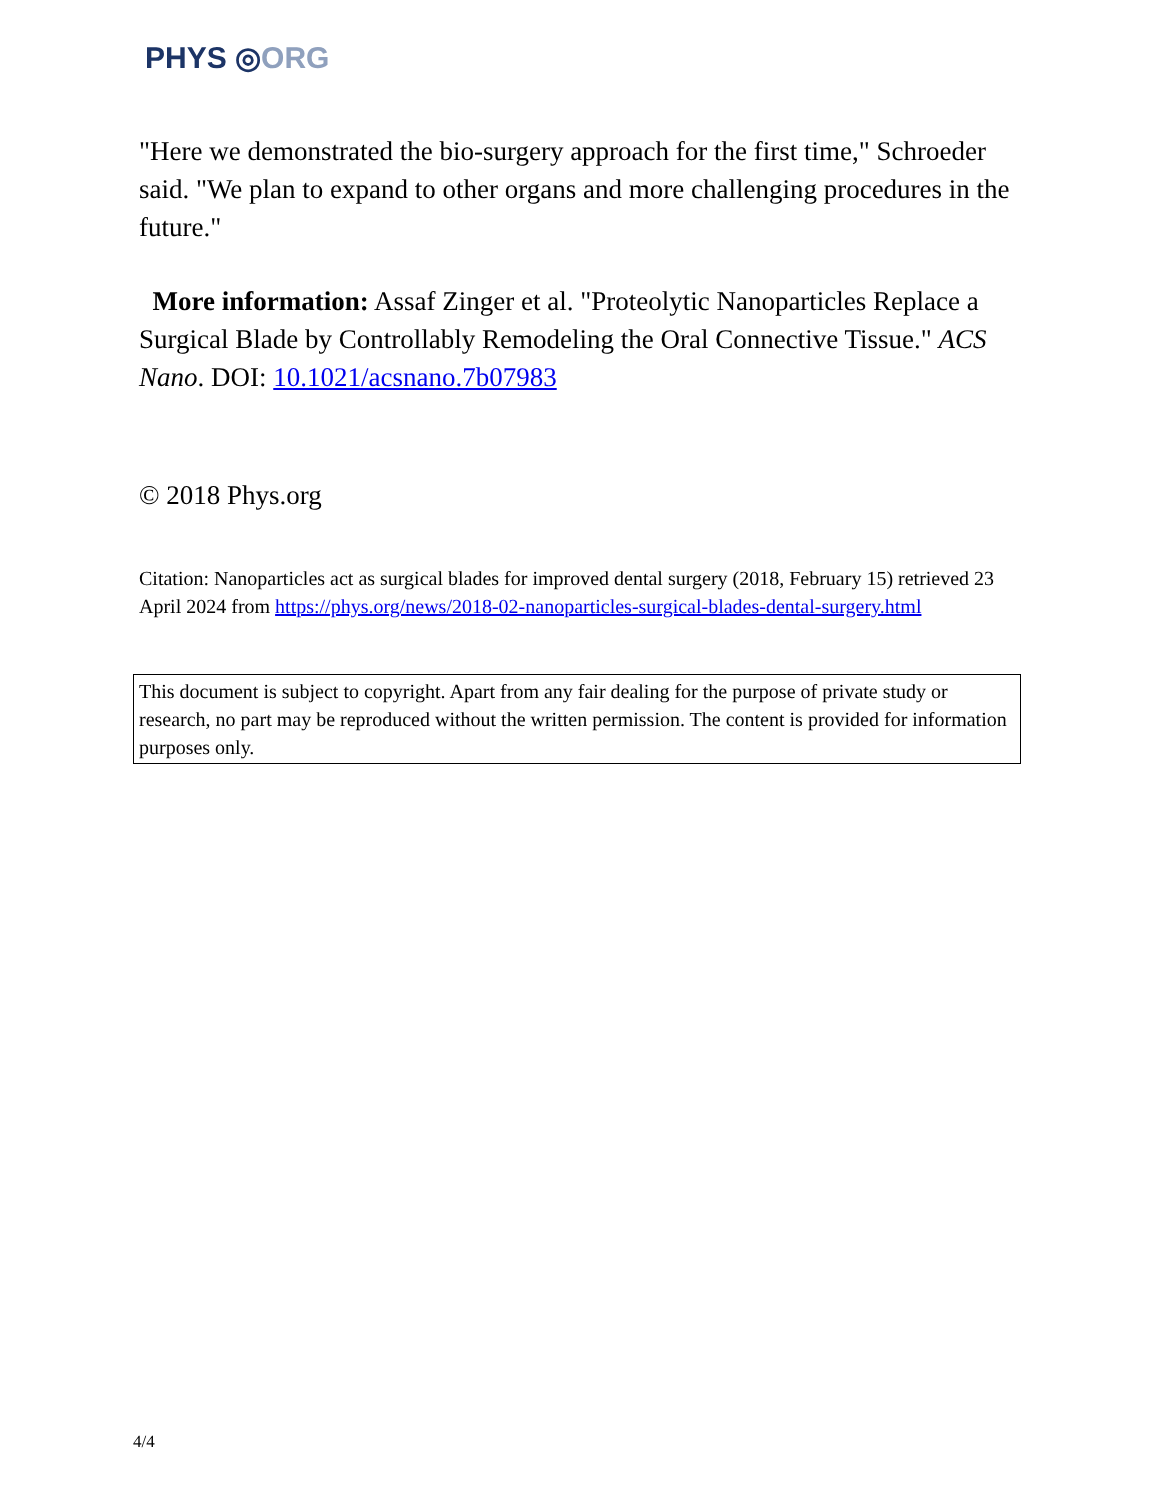PHYS ◎ORG
"Here we demonstrated the bio-surgery approach for the first time," Schroeder said. "We plan to expand to other organs and more challenging procedures in the future."
More information: Assaf Zinger et al. "Proteolytic Nanoparticles Replace a Surgical Blade by Controllably Remodeling the Oral Connective Tissue." ACS Nano. DOI: 10.1021/acsnano.7b07983
© 2018 Phys.org
Citation: Nanoparticles act as surgical blades for improved dental surgery (2018, February 15) retrieved 23 April 2024 from https://phys.org/news/2018-02-nanoparticles-surgical-blades-dental-surgery.html
This document is subject to copyright. Apart from any fair dealing for the purpose of private study or research, no part may be reproduced without the written permission. The content is provided for information purposes only.
4/4